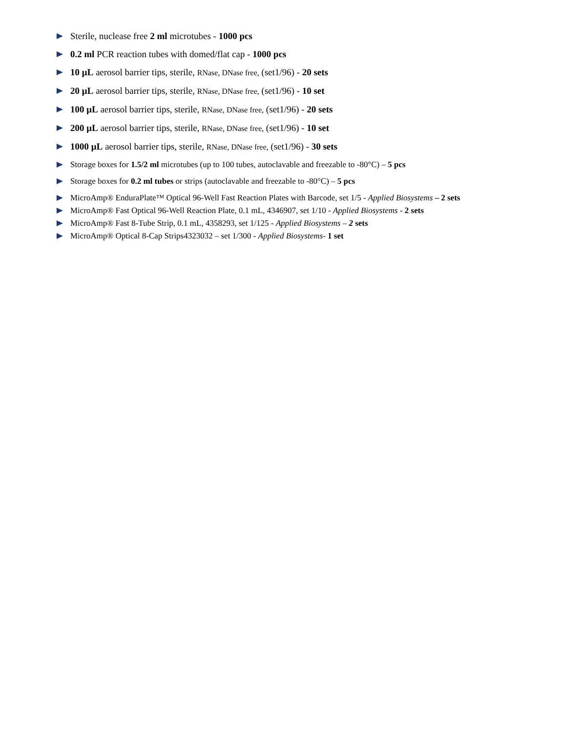Sterile, nuclease free 2 ml microtubes - 1000 pcs
0.2 ml PCR reaction tubes with domed/flat cap - 1000 pcs
10 µL aerosol barrier tips, sterile, RNase, DNase free, (set1/96) - 20 sets
20 µL aerosol barrier tips, sterile, RNase, DNase free, (set1/96) - 10 set
100 µL aerosol barrier tips, sterile, RNase, DNase free, (set1/96) - 20 sets
200 µL aerosol barrier tips, sterile, RNase, DNase free, (set1/96) - 10 set
1000 µL aerosol barrier tips, sterile, RNase, DNase free, (set1/96) - 30 sets
Storage boxes for 1.5/2 ml microtubes (up to 100 tubes, autoclavable and freezable to -80°C) – 5 pcs
Storage boxes for 0.2 ml tubes or strips (autoclavable and freezable to -80°C) – 5 pcs
MicroAmp® EnduraPlate™ Optical 96-Well Fast Reaction Plates with Barcode, set 1/5 - Applied Biosystems – 2 sets
MicroAmp® Fast Optical 96-Well Reaction Plate, 0.1 mL, 4346907, set 1/10 - Applied Biosystems - 2 sets
MicroAmp® Fast 8-Tube Strip, 0.1 mL, 4358293, set 1/125 - Applied Biosystems – 2 sets
MicroAmp® Optical 8-Cap Strips4323032 – set 1/300 - Applied Biosystems- 1 set